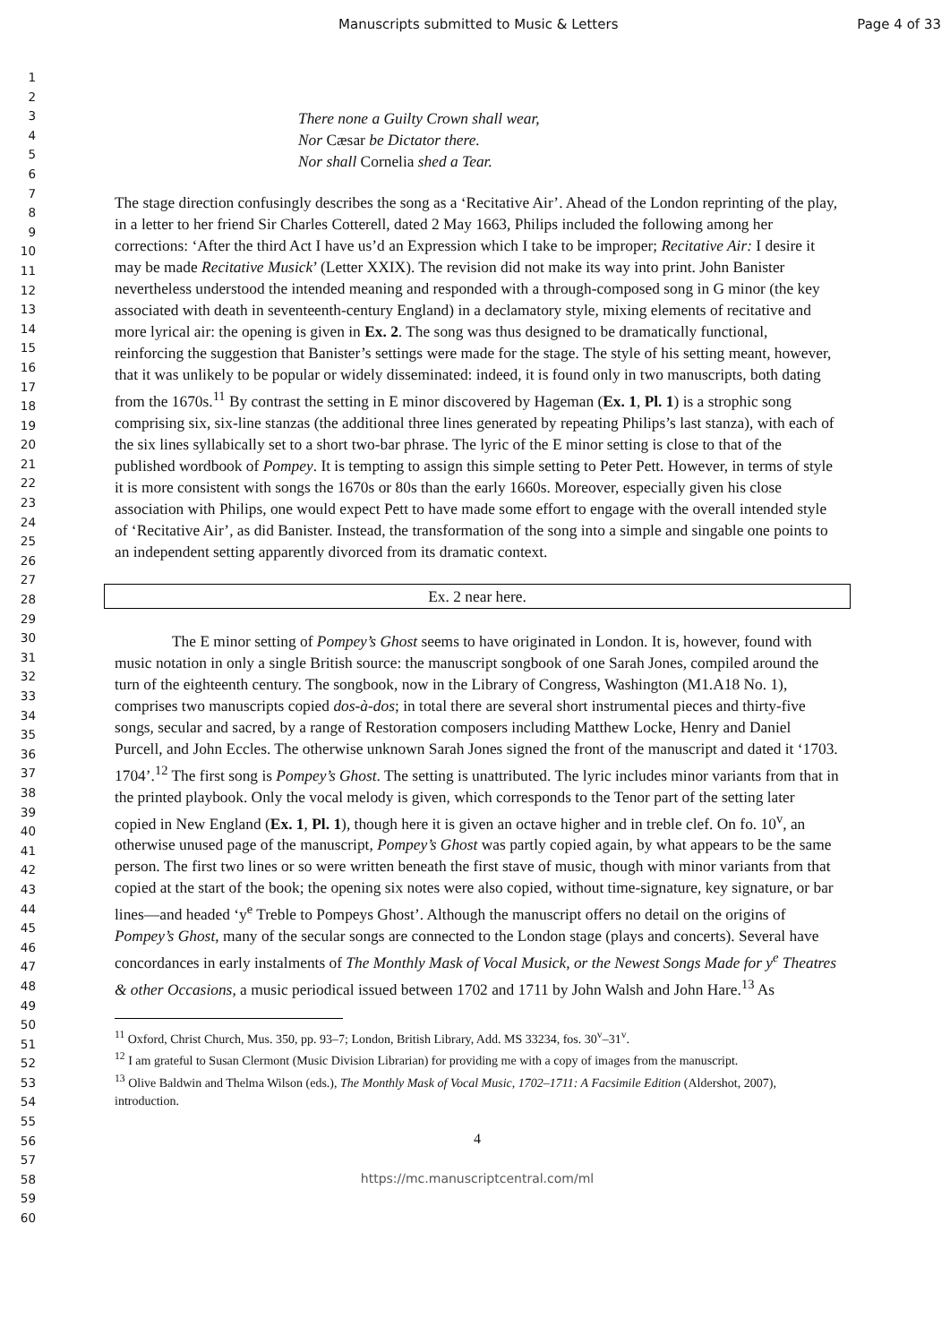Manuscripts submitted to Music & Letters Page 4 of 33
1
2
3
4
5
6
7
8
9
10
11
12
13
14
15
16
17
18
19
20
21
22
23
24
25
26
27
28
29
30
31
32
33
34
35
36
37
38
39
40
41
42
43
44
45
46
47
48
49
50
51
52
53
54
55
56
57
58
59
60
There none a Guilty Crown shall wear,
Nor Cæsar be Dictator there.
Nor shall Cornelia shed a Tear.
The stage direction confusingly describes the song as a ‘Recitative Air’. Ahead of the London reprinting of the play, in a letter to her friend Sir Charles Cotterell, dated 2 May 1663, Philips included the following among her corrections: ‘After the third Act I have us’d an Expression which I take to be improper; Recitative Air: I desire it may be made Recitative Musick’ (Letter XXIX). The revision did not make its way into print. John Banister nevertheless understood the intended meaning and responded with a through-composed song in G minor (the key associated with death in seventeenth-century England) in a declamatory style, mixing elements of recitative and more lyrical air: the opening is given in Ex. 2. The song was thus designed to be dramatically functional, reinforcing the suggestion that Banister’s settings were made for the stage. The style of his setting meant, however, that it was unlikely to be popular or widely disseminated: indeed, it is found only in two manuscripts, both dating from the 1670s.<sup>11</sup> By contrast the setting in E minor discovered by Hageman (Ex. 1, Pl. 1) is a strophic song comprising six, six-line stanzas (the additional three lines generated by repeating Philips’s last stanza), with each of the six lines syllabically set to a short two-bar phrase. The lyric of the E minor setting is close to that of the published wordbook of Pompey. It is tempting to assign this simple setting to Peter Pett. However, in terms of style it is more consistent with songs the 1670s or 80s than the early 1660s. Moreover, especially given his close association with Philips, one would expect Pett to have made some effort to engage with the overall intended style of ‘Recitative Air’, as did Banister. Instead, the transformation of the song into a simple and singable one points to an independent setting apparently divorced from its dramatic context.
Ex. 2 near here.
The E minor setting of Pompey’s Ghost seems to have originated in London. It is, however, found with music notation in only a single British source: the manuscript songbook of one Sarah Jones, compiled around the turn of the eighteenth century. The songbook, now in the Library of Congress, Washington (M1.A18 No. 1), comprises two manuscripts copied dos-à-dos; in total there are several short instrumental pieces and thirty-five songs, secular and sacred, by a range of Restoration composers including Matthew Locke, Henry and Daniel Purcell, and John Eccles. The otherwise unknown Sarah Jones signed the front of the manuscript and dated it ‘1703. 1704’.<sup>12</sup> The first song is Pompey’s Ghost. The setting is unattributed. The lyric includes minor variants from that in the printed playbook. Only the vocal melody is given, which corresponds to the Tenor part of the setting later copied in New England (Ex. 1, Pl. 1), though here it is given an octave higher and in treble clef. On fo. 10<sup>v</sup>, an otherwise unused page of the manuscript, Pompey’s Ghost was partly copied again, by what appears to be the same person. The first two lines or so were written beneath the first stave of music, though with minor variants from that copied at the start of the book; the opening six notes were also copied, without time-signature, key signature, or bar lines—and headed ‘y<sup>e</sup> Treble to Pompeys Ghost’. Although the manuscript offers no detail on the origins of Pompey’s Ghost, many of the secular songs are connected to the London stage (plays and concerts). Several have concordances in early instalments of The Monthly Mask of Vocal Musick, or the Newest Songs Made for y<sup>e</sup> Theatres & other Occasions, a music periodical issued between 1702 and 1711 by John Walsh and John Hare.<sup>13</sup> As
<sup>11</sup> Oxford, Christ Church, Mus. 350, pp. 93–7; London, British Library, Add. MS 33234, fos. 30<sup>v</sup>–31<sup>v</sup>.
<sup>12</sup> I am grateful to Susan Clermont (Music Division Librarian) for providing me with a copy of images from the manuscript.
<sup>13</sup> Olive Baldwin and Thelma Wilson (eds.), The Monthly Mask of Vocal Music, 1702–1711: A Facsimile Edition (Aldershot, 2007), introduction.
4
https://mc.manuscriptcentral.com/ml